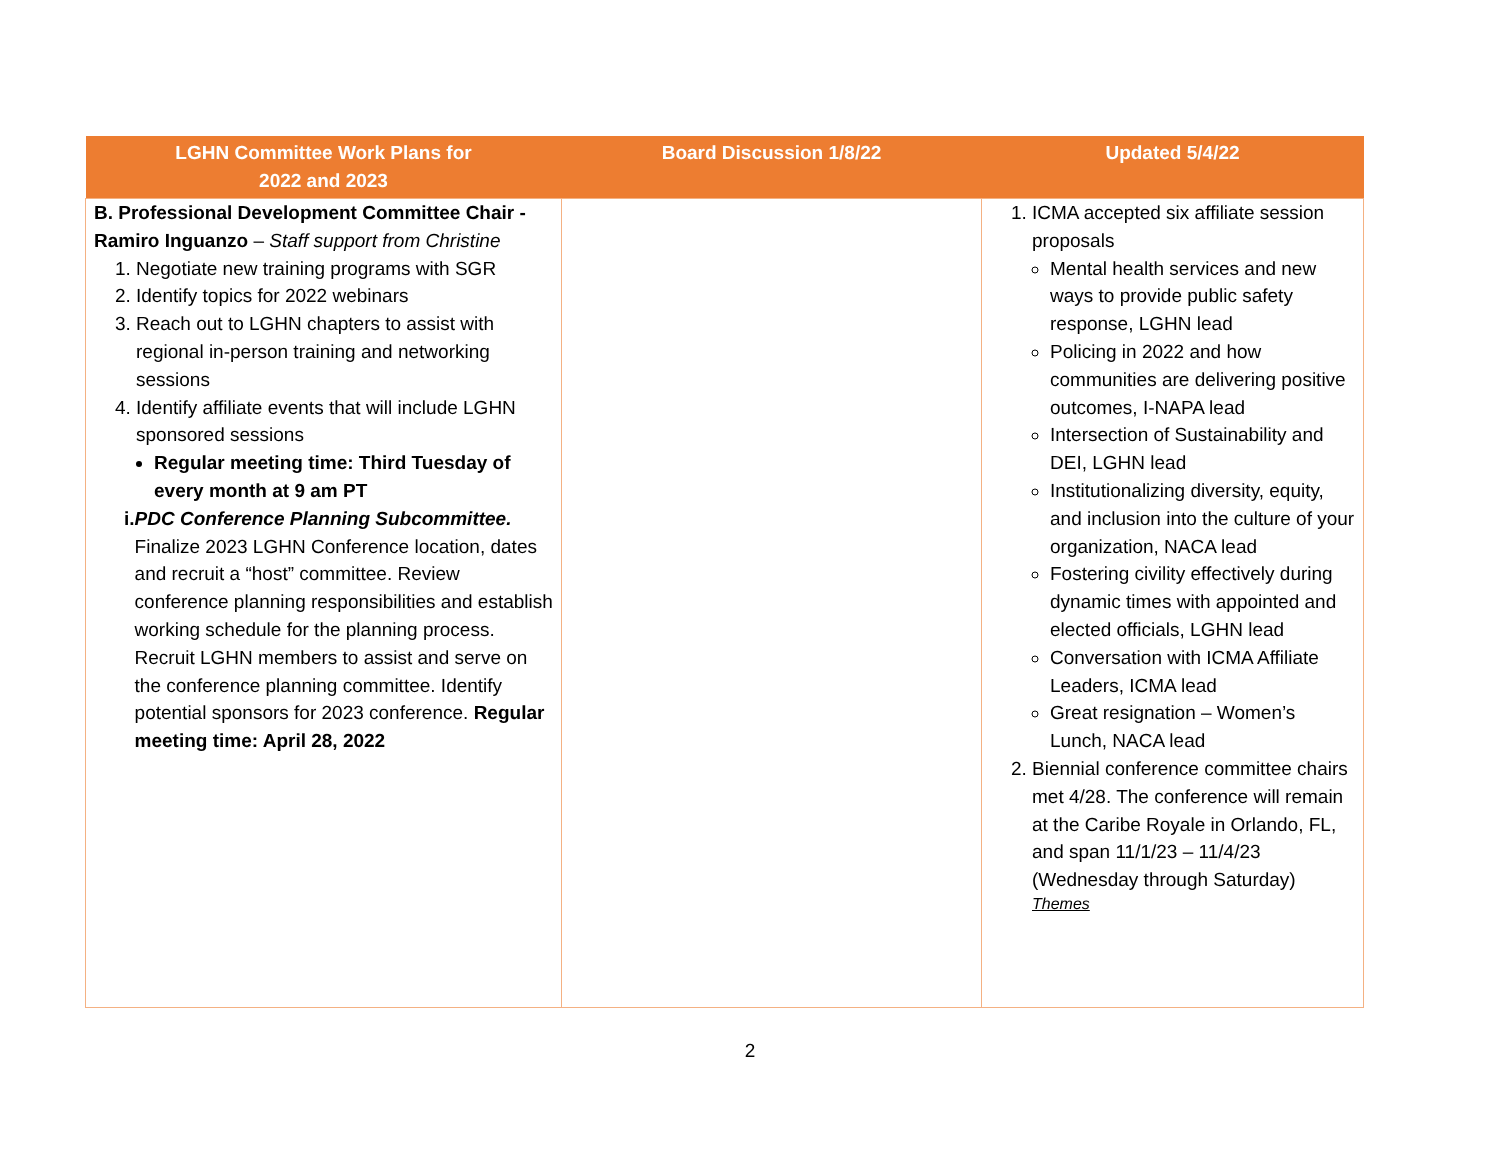| LGHN Committee Work Plans for 2022 and 2023 | Board Discussion 1/8/22 | Updated 5/4/22 |
| --- | --- | --- |
| B. Professional Development Committee Chair - Ramiro Inguanzo – Staff support from Christine 1. Negotiate new training programs with SGR 2. Identify topics for 2022 webinars 3. Reach out to LGHN chapters to assist with regional in-person training and networking sessions 4. Identify affiliate events that will include LGHN sponsored sessions Regular meeting time: Third Tuesday of every month at 9 am PT i. PDC Conference Planning Subcommittee. Finalize 2023 LGHN Conference location, dates and recruit a “host” committee. Review conference planning responsibilities and establish working schedule for the planning process. Recruit LGHN members to assist and serve on the conference planning committee. Identify potential sponsors for 2023 conference. Regular meeting time: April 28, 2022 | | 1. ICMA accepted six affiliate session proposals Mental health services and new ways to provide public safety response, LGHN lead Policing in 2022 and how communities are delivering positive outcomes, I-NAPA lead Intersection of Sustainability and DEI, LGHN lead Institutionalizing diversity, equity, and inclusion into the culture of your organization, NACA lead Fostering civility effectively during dynamic times with appointed and elected officials, LGHN lead Conversation with ICMA Affiliate Leaders, ICMA lead Great resignation – Women’s Lunch, NACA lead 2. Biennial conference committee chairs met 4/28. The conference will remain at the Caribe Royale in Orlando, FL, and span 11/1/23 – 11/4/23 (Wednesday through Saturday) Themes |
2